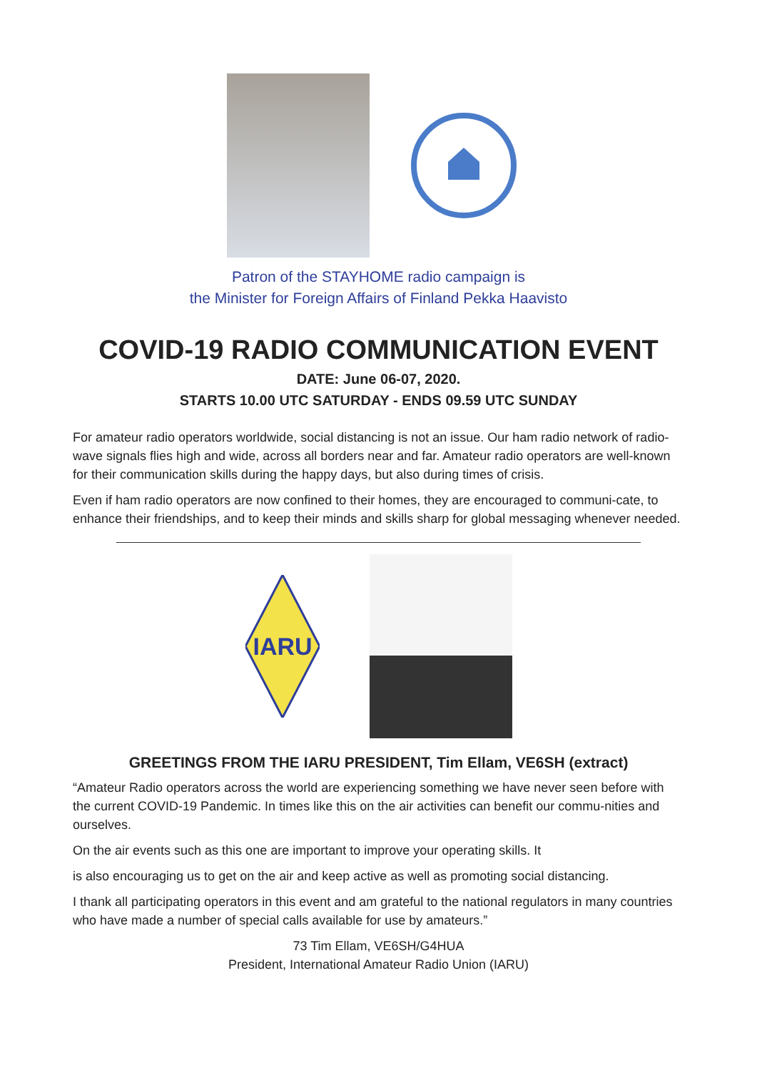Patron of the STAYHOME radio campaign is
the Minister for Foreign Affairs of Finland Pekka Haavisto
COVID-19 RADIO COMMUNICATION EVENT
DATE: June 06-07, 2020.
STARTS 10.00 UTC SATURDAY - ENDS 09.59 UTC SUNDAY
For amateur radio operators worldwide, social distancing is not an issue. Our ham radio network of radio-wave signals flies high and wide, across all borders near and far. Amateur radio operators are well-known for their communication skills during the happy days, but also during times of crisis.
Even if ham radio operators are now confined to their homes, they are encouraged to communi-cate, to enhance their friendships, and to keep their minds and skills sharp for global messaging whenever needed.
IARU
GREETINGS FROM THE IARU PRESIDENT, Tim Ellam, VE6SH (extract)
“Amateur Radio operators across the world are experiencing something we have never seen before with the current COVID-19 Pandemic. In times like this on the air activities can benefit our commu-nities and ourselves.
On the air events such as this one are important to improve your operating skills. It
is also encouraging us to get on the air and keep active as well as promoting social distancing.
I thank all participating operators in this event and am grateful to the national regulators in many countries who have made a number of special calls available for use by amateurs.”
73 Tim Ellam, VE6SH/G4HUA
President, International Amateur Radio Union (IARU)